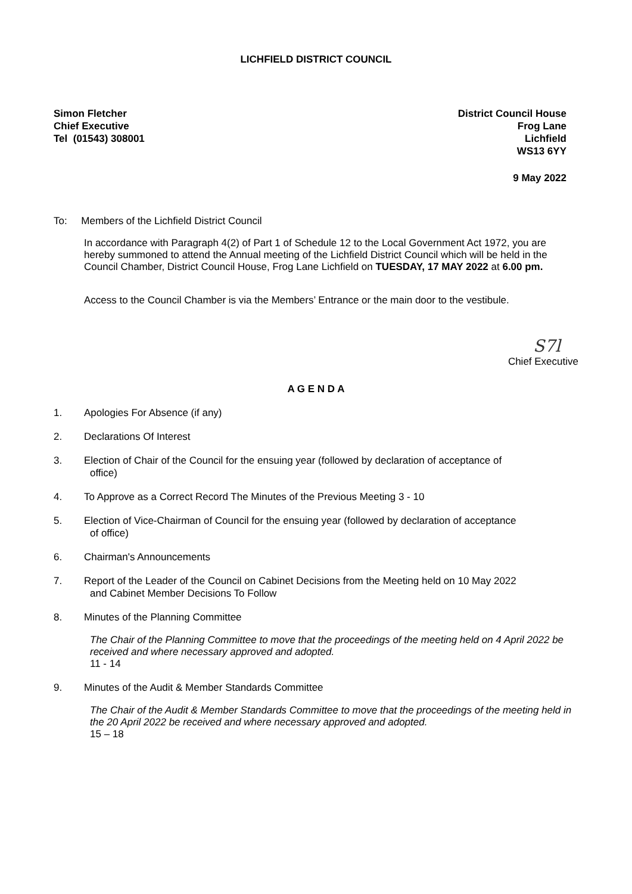LICHFIELD DISTRICT COUNCIL
Simon Fletcher
Chief Executive
Tel (01543) 308001
District Council House
Frog Lane
Lichfield
WS13 6YY
9 May 2022
To: Members of the Lichfield District Council
In accordance with Paragraph 4(2) of Part 1 of Schedule 12 to the Local Government Act 1972, you are hereby summoned to attend the Annual meeting of the Lichfield District Council which will be held in the Council Chamber, District Council House, Frog Lane Lichfield on TUESDAY, 17 MAY 2022 at 6.00 pm.
Access to the Council Chamber is via the Members’ Entrance or the main door to the vestibule.
S7l
Chief Executive
A G E N D A
1. Apologies For Absence (if any)
2. Declarations Of Interest
3. Election of Chair of the Council for the ensuing year (followed by declaration of acceptance of
office)
4. To Approve as a Correct Record The Minutes of the Previous Meeting 3 - 10
5. Election of Vice-Chairman of Council for the ensuing year (followed by declaration of acceptance
of office)
6. Chairman's Announcements
7. Report of the Leader of the Council on Cabinet Decisions from the Meeting held on 10 May 2022
and Cabinet Member Decisions To Follow
8. Minutes of the Planning Committee
The Chair of the Planning Committee to move that the proceedings of the meeting held on 4 April 2022 be received and where necessary approved and adopted.
11 - 14
9. Minutes of the Audit & Member Standards Committee
The Chair of the Audit & Member Standards Committee to move that the proceedings of the meeting held in the 20 April 2022 be received and where necessary approved and adopted.
15 – 18